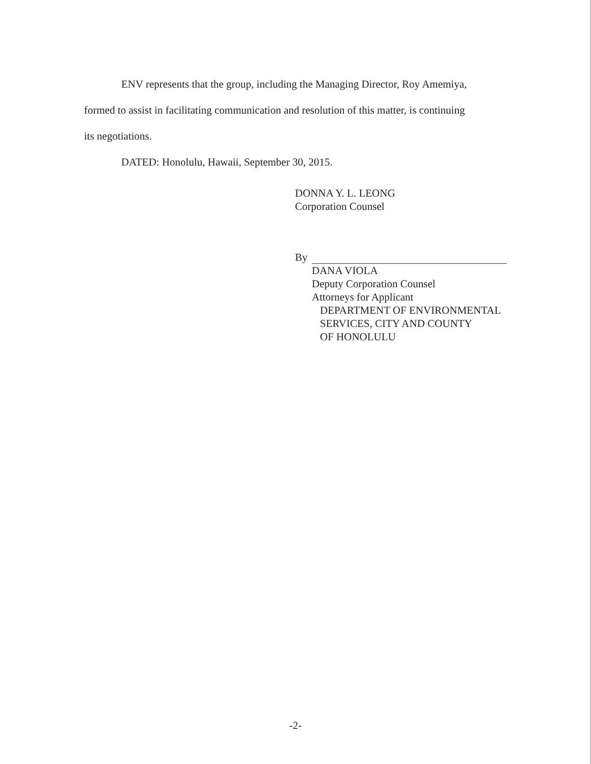ENV represents that the group, including the Managing Director, Roy Amemiya,
formed to assist in facilitating communication and resolution of this matter, is continuing
its negotiations.
DATED: Honolulu, Hawaii, September 30, 2015.
DONNA Y. L. LEONG
Corporation Counsel
By
DANA VIOLA
Deputy Corporation Counsel
Attorneys for Applicant
DEPARTMENT OF ENVIRONMENTAL
SERVICES, CITY AND COUNTY
OF HONOLULU
-2-